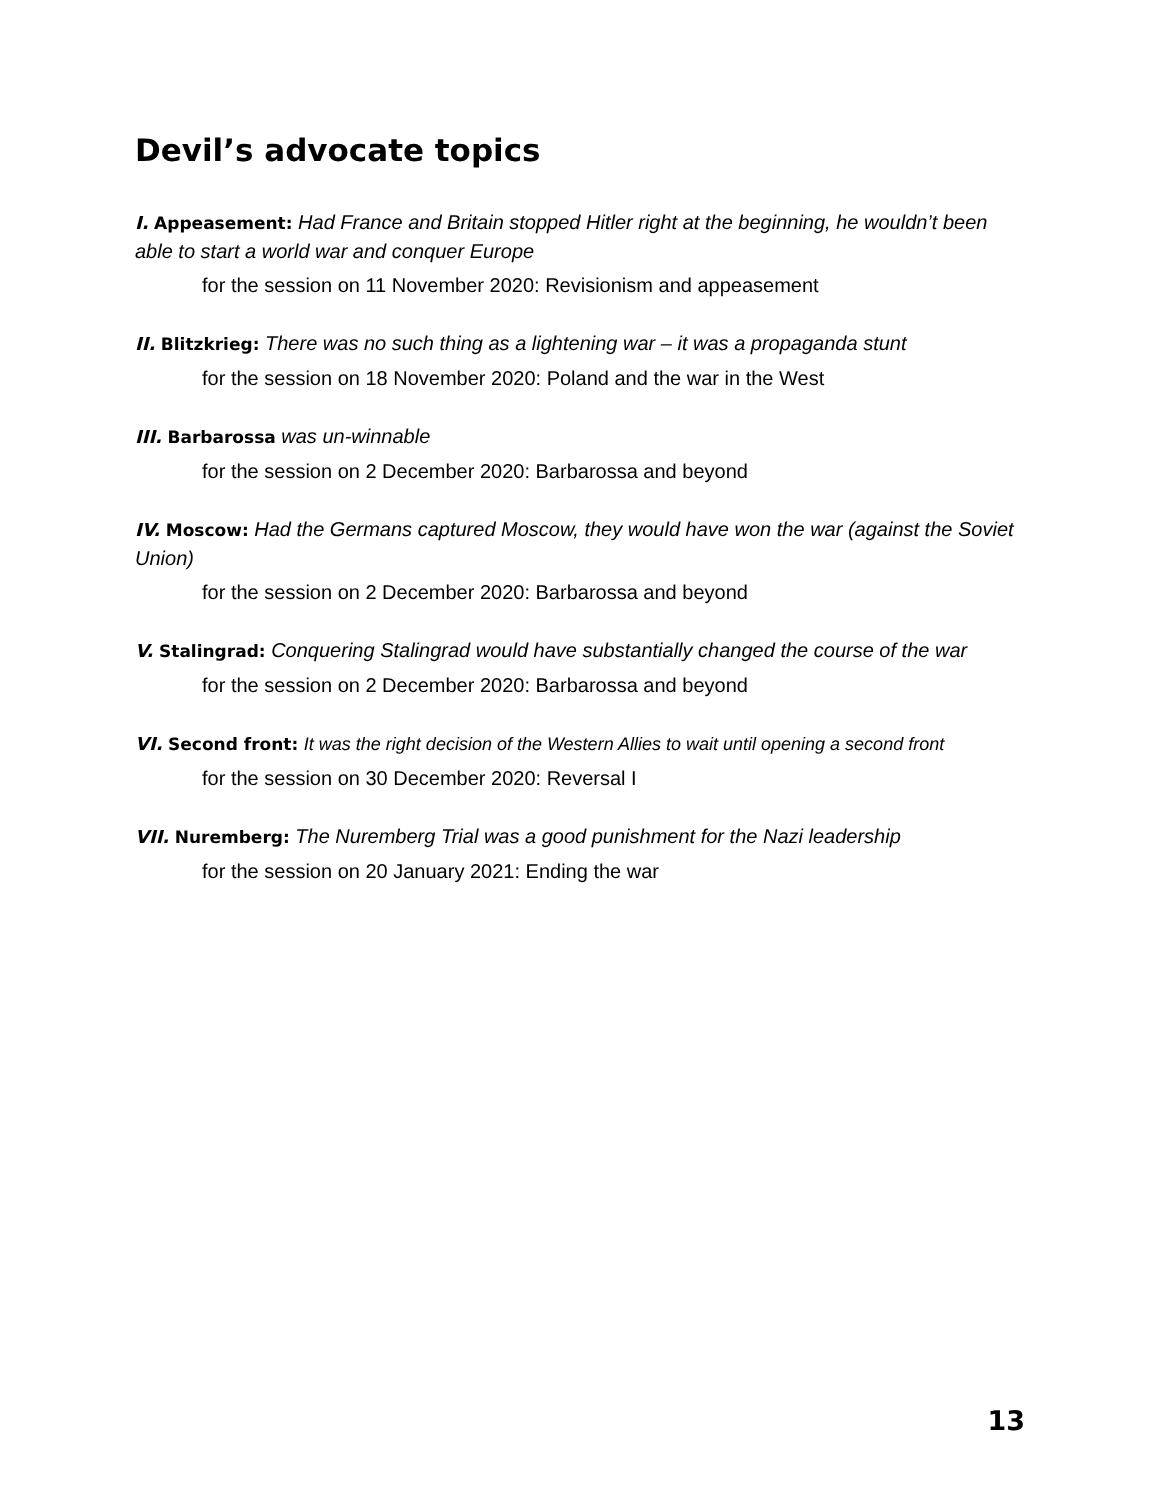Devil’s advocate topics
I. Appeasement: Had France and Britain stopped Hitler right at the beginning, he wouldn’t been able to start a world war and conquer Europe
for the session on 11 November 2020: Revisionism and appeasement
II. Blitzkrieg: There was no such thing as a lightening war – it was a propaganda stunt
for the session on 18 November 2020: Poland and the war in the West
III. Barbarossa was un-winnable
for the session on 2 December 2020: Barbarossa and beyond
IV. Moscow: Had the Germans captured Moscow, they would have won the war (against the Soviet Union)
for the session on 2 December 2020: Barbarossa and beyond
V. Stalingrad: Conquering Stalingrad would have substantially changed the course of the war
for the session on 2 December 2020: Barbarossa and beyond
VI. Second front: It was the right decision of the Western Allies to wait until opening a second front
for the session on 30 December 2020: Reversal I
VII. Nuremberg: The Nuremberg Trial was a good punishment for the Nazi leadership
for the session on 20 January 2021: Ending the war
13